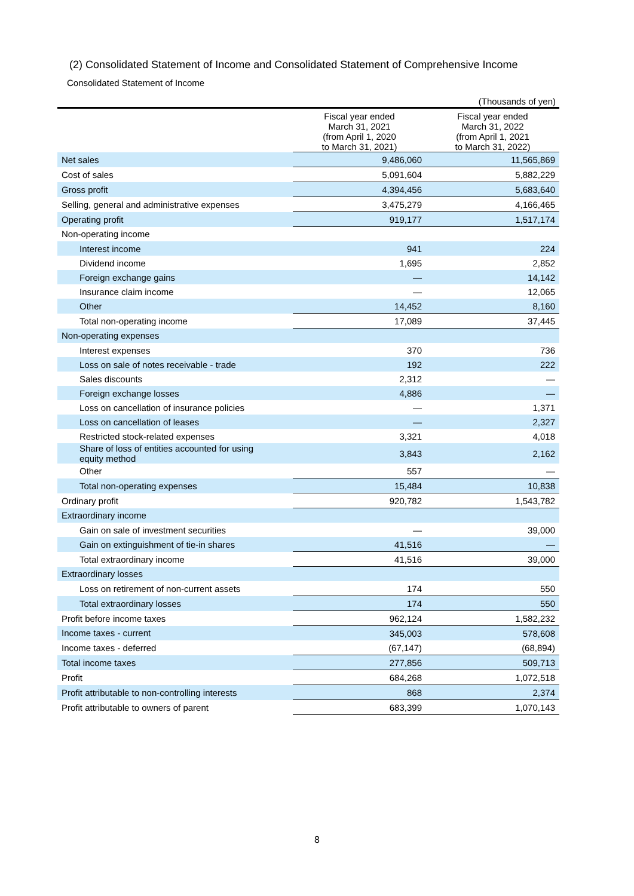(2) Consolidated Statement of Income and Consolidated Statement of Comprehensive Income
Consolidated Statement of Income
(Thousands of yen)
| | Fiscal year ended March 31, 2021 (from April 1, 2020 to March 31, 2021) | Fiscal year ended March 31, 2022 (from April 1, 2021 to March 31, 2022) |
| --- | --- | --- |
| Net sales | 9,486,060 | 11,565,869 |
| Cost of sales | 5,091,604 | 5,882,229 |
| Gross profit | 4,394,456 | 5,683,640 |
| Selling, general and administrative expenses | 3,475,279 | 4,166,465 |
| Operating profit | 919,177 | 1,517,174 |
| Non-operating income | | |
| Interest income | 941 | 224 |
| Dividend income | 1,695 | 2,852 |
| Foreign exchange gains | — | 14,142 |
| Insurance claim income | — | 12,065 |
| Other | 14,452 | 8,160 |
| Total non-operating income | 17,089 | 37,445 |
| Non-operating expenses | | |
| Interest expenses | 370 | 736 |
| Loss on sale of notes receivable - trade | 192 | 222 |
| Sales discounts | 2,312 | — |
| Foreign exchange losses | 4,886 | — |
| Loss on cancellation of insurance policies | — | 1,371 |
| Loss on cancellation of leases | — | 2,327 |
| Restricted stock-related expenses | 3,321 | 4,018 |
| Share of loss of entities accounted for using equity method | 3,843 | 2,162 |
| Other | 557 | — |
| Total non-operating expenses | 15,484 | 10,838 |
| Ordinary profit | 920,782 | 1,543,782 |
| Extraordinary income | | |
| Gain on sale of investment securities | — | 39,000 |
| Gain on extinguishment of tie-in shares | 41,516 | — |
| Total extraordinary income | 41,516 | 39,000 |
| Extraordinary losses | | |
| Loss on retirement of non-current assets | 174 | 550 |
| Total extraordinary losses | 174 | 550 |
| Profit before income taxes | 962,124 | 1,582,232 |
| Income taxes - current | 345,003 | 578,608 |
| Income taxes - deferred | (67,147) | (68,894) |
| Total income taxes | 277,856 | 509,713 |
| Profit | 684,268 | 1,072,518 |
| Profit attributable to non-controlling interests | 868 | 2,374 |
| Profit attributable to owners of parent | 683,399 | 1,070,143 |
8